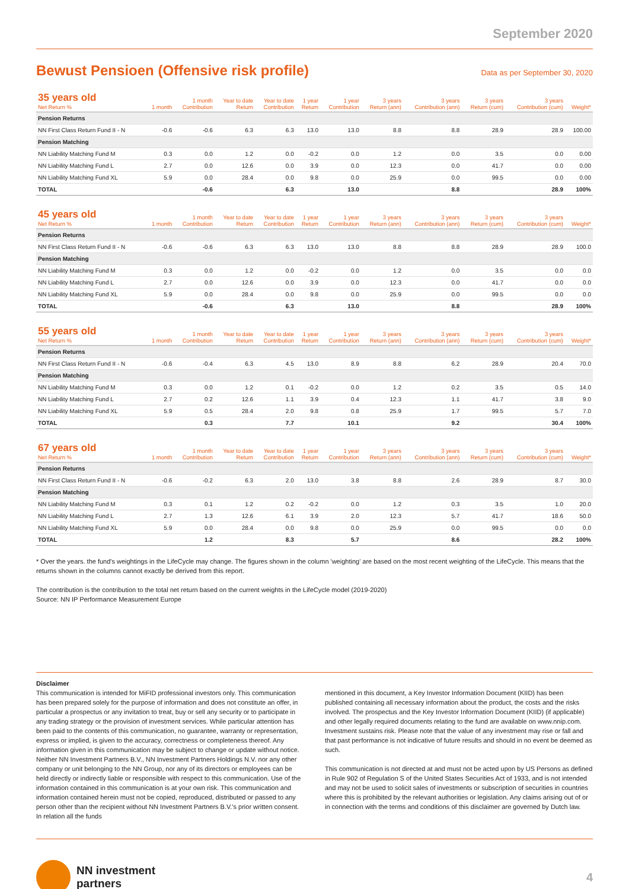September 2020
Bewust Pensioen (Offensive risk profile)
Data as per September 30, 2020
| 35 years old Net Return % | 1 month | 1 month Contribution | Year to date Return | Year to date Contribution | 1 year Return | 1 year Contribution | 3 years Return (ann) | 3 years Contribution (ann) | 3 years Return (cum) | 3 years Contribution (cum) | Weight* |
| --- | --- | --- | --- | --- | --- | --- | --- | --- | --- | --- | --- |
| Pension Returns | | | | | | | | | | | |
| NN First Class Return Fund II - N | -0.6 | -0.6 | 6.3 | 6.3 | 13.0 | 13.0 | 8.8 | 8.8 | 28.9 | 28.9 | 100.00 |
| Pension Matching | | | | | | | | | | | |
| NN Liability Matching Fund M | 0.3 | 0.0 | 1.2 | 0.0 | -0.2 | 0.0 | 1.2 | 0.0 | 3.5 | 0.0 | 0.00 |
| NN Liability Matching Fund L | 2.7 | 0.0 | 12.6 | 0.0 | 3.9 | 0.0 | 12.3 | 0.0 | 41.7 | 0.0 | 0.00 |
| NN Liability Matching Fund XL | 5.9 | 0.0 | 28.4 | 0.0 | 9.8 | 0.0 | 25.9 | 0.0 | 99.5 | 0.0 | 0.00 |
| TOTAL | | -0.6 | | 6.3 | | 13.0 | | 8.8 | | 28.9 | 100% |
| 45 years old Net Return % | 1 month | 1 month Contribution | Year to date Return | Year to date Contribution | 1 year Return | 1 year Contribution | 3 years Return (ann) | 3 years Contribution (ann) | 3 years Return (cum) | 3 years Contribution (cum) | Weight* |
| --- | --- | --- | --- | --- | --- | --- | --- | --- | --- | --- | --- |
| Pension Returns | | | | | | | | | | | |
| NN First Class Return Fund II - N | -0.6 | -0.6 | 6.3 | 6.3 | 13.0 | 13.0 | 8.8 | 8.8 | 28.9 | 28.9 | 100.0 |
| Pension Matching | | | | | | | | | | | |
| NN Liability Matching Fund M | 0.3 | 0.0 | 1.2 | 0.0 | -0.2 | 0.0 | 1.2 | 0.0 | 3.5 | 0.0 | 0.0 |
| NN Liability Matching Fund L | 2.7 | 0.0 | 12.6 | 0.0 | 3.9 | 0.0 | 12.3 | 0.0 | 41.7 | 0.0 | 0.0 |
| NN Liability Matching Fund XL | 5.9 | 0.0 | 28.4 | 0.0 | 9.8 | 0.0 | 25.9 | 0.0 | 99.5 | 0.0 | 0.0 |
| TOTAL | | -0.6 | | 6.3 | | 13.0 | | 8.8 | | 28.9 | 100% |
| 55 years old Net Return % | 1 month | 1 month Contribution | Year to date Return | Year to date Contribution | 1 year Return | 1 year Contribution | 3 years Return (ann) | 3 years Contribution (ann) | 3 years Return (cum) | 3 years Contribution (cum) | Weight* |
| --- | --- | --- | --- | --- | --- | --- | --- | --- | --- | --- | --- |
| Pension Returns | | | | | | | | | | | |
| NN First Class Return Fund II - N | -0.6 | -0.4 | 6.3 | 4.5 | 13.0 | 8.9 | 8.8 | 6.2 | 28.9 | 20.4 | 70.0 |
| Pension Matching | | | | | | | | | | | |
| NN Liability Matching Fund M | 0.3 | 0.0 | 1.2 | 0.1 | -0.2 | 0.0 | 1.2 | 0.2 | 3.5 | 0.5 | 14.0 |
| NN Liability Matching Fund L | 2.7 | 0.2 | 12.6 | 1.1 | 3.9 | 0.4 | 12.3 | 1.1 | 41.7 | 3.8 | 9.0 |
| NN Liability Matching Fund XL | 5.9 | 0.5 | 28.4 | 2.0 | 9.8 | 0.8 | 25.9 | 1.7 | 99.5 | 5.7 | 7.0 |
| TOTAL | | 0.3 | | 7.7 | | 10.1 | | 9.2 | | 30.4 | 100% |
| 67 years old Net Return % | 1 month | 1 month Contribution | Year to date Return | Year to date Contribution | 1 year Return | 1 year Contribution | 3 years Return (ann) | 3 years Contribution (ann) | 3 years Return (cum) | 3 years Contribution (cum) | Weight* |
| --- | --- | --- | --- | --- | --- | --- | --- | --- | --- | --- | --- |
| Pension Returns | | | | | | | | | | | |
| NN First Class Return Fund II - N | -0.6 | -0.2 | 6.3 | 2.0 | 13.0 | 3.8 | 8.8 | 2.6 | 28.9 | 8.7 | 30.0 |
| Pension Matching | | | | | | | | | | | |
| NN Liability Matching Fund M | 0.3 | 0.1 | 1.2 | 0.2 | -0.2 | 0.0 | 1.2 | 0.3 | 3.5 | 1.0 | 20.0 |
| NN Liability Matching Fund L | 2.7 | 1.3 | 12.6 | 6.1 | 3.9 | 2.0 | 12.3 | 5.7 | 41.7 | 18.6 | 50.0 |
| NN Liability Matching Fund XL | 5.9 | 0.0 | 28.4 | 0.0 | 9.8 | 0.0 | 25.9 | 0.0 | 99.5 | 0.0 | 0.0 |
| TOTAL | | 1.2 | | 8.3 | | 5.7 | | 8.6 | | 28.2 | 100% |
* Over the years. the fund's weightings in the LifeCycle may change. The figures shown in the column 'weighting' are based on the most recent weighting of the LifeCycle. This means that the returns shown in the columns cannot exactly be derived from this report.
The contribution is the contribution to the total net return based on the current weights in the LifeCycle model (2019-2020)
Source: NN IP Performance Measurement Europe
Disclaimer
This communication is intended for MiFID professional investors only. This communication has been prepared solely for the purpose of information and does not constitute an offer, in particular a prospectus or any invitation to treat, buy or sell any security or to participate in any trading strategy or the provision of investment services. While particular attention has been paid to the contents of this communication, no guarantee, warranty or representation, express or implied, is given to the accuracy, correctness or completeness thereof. Any information given in this communication may be subject to change or update without notice. Neither NN Investment Partners B.V., NN Investment Partners Holdings N.V. nor any other company or unit belonging to the NN Group, nor any of its directors or employees can be held directly or indirectly liable or responsible with respect to this communication. Use of the information contained in this communication is at your own risk. This communication and information contained herein must not be copied, reproduced, distributed or passed to any person other than the recipient without NN Investment Partners B.V.'s prior written consent. In relation all the funds
mentioned in this document, a Key Investor Information Document (KIID) has been published containing all necessary information about the product, the costs and the risks involved. The prospectus and the Key Investor Information Document (KIID) (if applicable) and other legally required documents relating to the fund are available on www.nnip.com. Investment sustains risk. Please note that the value of any investment may rise or fall and that past performance is not indicative of future results and should in no event be deemed as such.
This communication is not directed at and must not be acted upon by US Persons as defined in Rule 902 of Regulation S of the United States Securities Act of 1933, and is not intended and may not be used to solicit sales of investments or subscription of securities in countries where this is prohibited by the relevant authorities or legislation. Any claims arising out of or in connection with the terms and conditions of this disclaimer are governed by Dutch law.
NN investment
partners
4